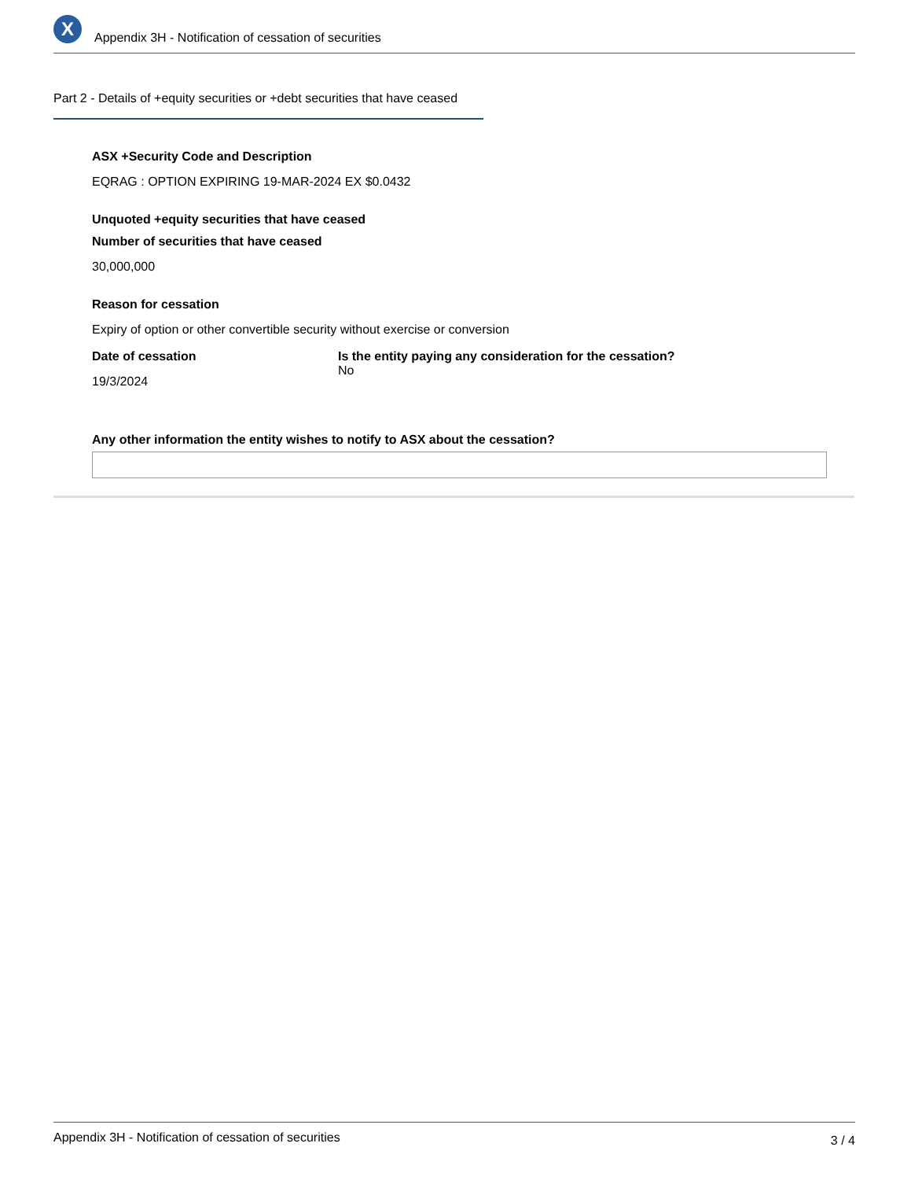X
Appendix 3H - Notification of cessation of securities
Part 2 - Details of +equity securities or +debt securities that have ceased
ASX +Security Code and Description
EQRAG : OPTION EXPIRING 19-MAR-2024 EX $0.0432
Unquoted +equity securities that have ceased
Number of securities that have ceased
30,000,000
Reason for cessation
Expiry of option or other convertible security without exercise or conversion
Date of cessation
19/3/2024
Is the entity paying any consideration for the cessation?
No
Any other information the entity wishes to notify to ASX about the cessation?
Appendix 3H - Notification of cessation of securities 3 / 4